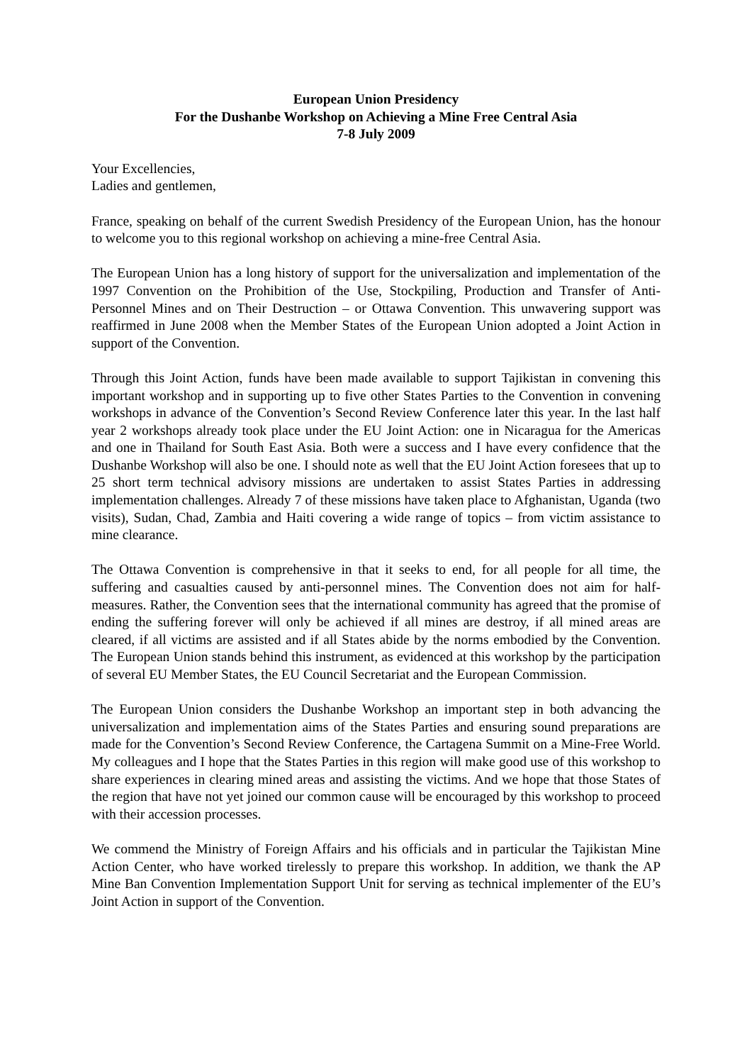European Union Presidency
For the Dushanbe Workshop on Achieving a Mine Free Central Asia
7-8 July 2009
Your Excellencies,
Ladies and gentlemen,
France, speaking on behalf of the current Swedish Presidency of the European Union, has the honour to welcome you to this regional workshop on achieving a mine-free Central Asia.
The European Union has a long history of support for the universalization and implementation of the 1997 Convention on the Prohibition of the Use, Stockpiling, Production and Transfer of Anti-Personnel Mines and on Their Destruction – or Ottawa Convention. This unwavering support was reaffirmed in June 2008 when the Member States of the European Union adopted a Joint Action in support of the Convention.
Through this Joint Action, funds have been made available to support Tajikistan in convening this important workshop and in supporting up to five other States Parties to the Convention in convening workshops in advance of the Convention’s Second Review Conference later this year. In the last half year 2 workshops already took place under the EU Joint Action: one in Nicaragua for the Americas and one in Thailand for South East Asia. Both were a success and I have every confidence that the Dushanbe Workshop will also be one. I should note as well that the EU Joint Action foresees that up to 25 short term technical advisory missions are undertaken to assist States Parties in addressing implementation challenges. Already 7 of these missions have taken place to Afghanistan, Uganda (two visits), Sudan, Chad, Zambia and Haiti covering a wide range of topics – from victim assistance to mine clearance.
The Ottawa Convention is comprehensive in that it seeks to end, for all people for all time, the suffering and casualties caused by anti-personnel mines. The Convention does not aim for half-measures. Rather, the Convention sees that the international community has agreed that the promise of ending the suffering forever will only be achieved if all mines are destroy, if all mined areas are cleared, if all victims are assisted and if all States abide by the norms embodied by the Convention. The European Union stands behind this instrument, as evidenced at this workshop by the participation of several EU Member States, the EU Council Secretariat and the European Commission.
The European Union considers the Dushanbe Workshop an important step in both advancing the universalization and implementation aims of the States Parties and ensuring sound preparations are made for the Convention’s Second Review Conference, the Cartagena Summit on a Mine-Free World. My colleagues and I hope that the States Parties in this region will make good use of this workshop to share experiences in clearing mined areas and assisting the victims. And we hope that those States of the region that have not yet joined our common cause will be encouraged by this workshop to proceed with their accession processes.
We commend the Ministry of Foreign Affairs and his officials and in particular the Tajikistan Mine Action Center, who have worked tirelessly to prepare this workshop. In addition, we thank the AP Mine Ban Convention Implementation Support Unit for serving as technical implementer of the EU’s Joint Action in support of the Convention.